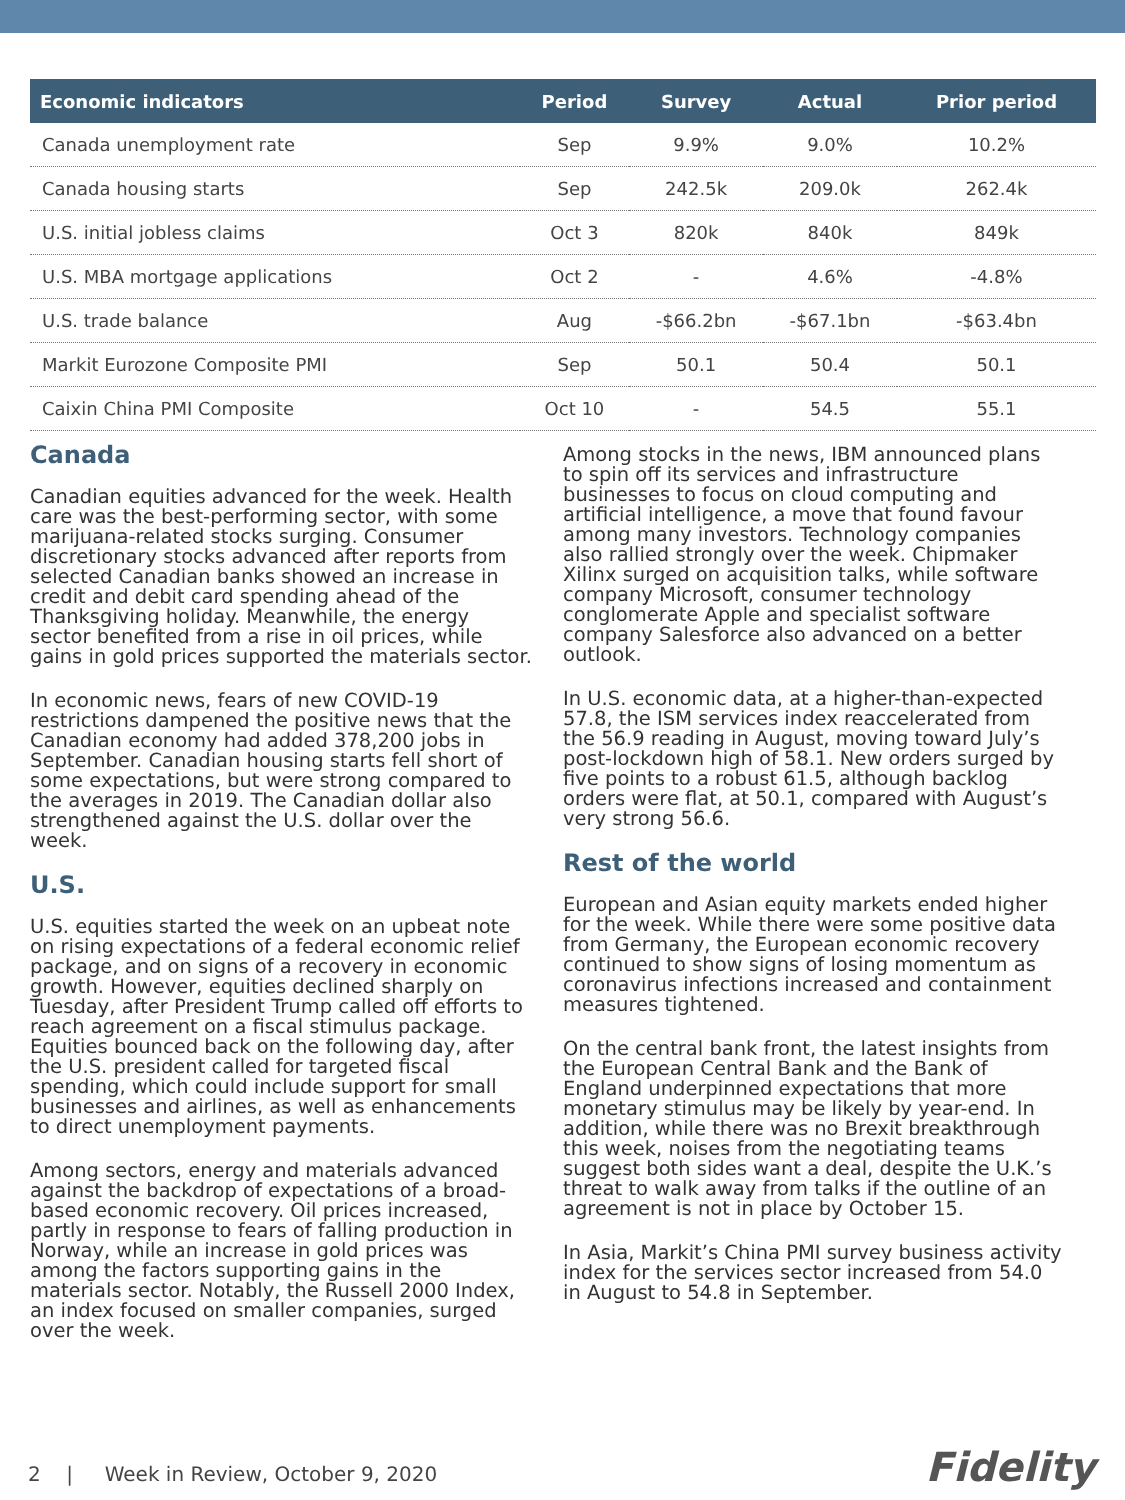| Economic indicators | Period | Survey | Actual | Prior period |
| --- | --- | --- | --- | --- |
| Canada unemployment rate | Sep | 9.9% | 9.0% | 10.2% |
| Canada housing starts | Sep | 242.5k | 209.0k | 262.4k |
| U.S. initial jobless claims | Oct 3 | 820k | 840k | 849k |
| U.S. MBA mortgage applications | Oct 2 | - | 4.6% | -4.8% |
| U.S. trade balance | Aug | -$66.2bn | -$67.1bn | -$63.4bn |
| Markit Eurozone Composite PMI | Sep | 50.1 | 50.4 | 50.1 |
| Caixin China PMI Composite | Oct 10 | - | 54.5 | 55.1 |
Canada
Canadian equities advanced for the week. Health care was the best-performing sector, with some marijuana-related stocks surging. Consumer discretionary stocks advanced after reports from selected Canadian banks showed an increase in credit and debit card spending ahead of the Thanksgiving holiday. Meanwhile, the energy sector benefited from a rise in oil prices, while gains in gold prices supported the materials sector.
In economic news, fears of new COVID-19 restrictions dampened the positive news that the Canadian economy had added 378,200 jobs in September. Canadian housing starts fell short of some expectations, but were strong compared to the averages in 2019. The Canadian dollar also strengthened against the U.S. dollar over the week.
U.S.
U.S. equities started the week on an upbeat note on rising expectations of a federal economic relief package, and on signs of a recovery in economic growth. However, equities declined sharply on Tuesday, after President Trump called off efforts to reach agreement on a fiscal stimulus package. Equities bounced back on the following day, after the U.S. president called for targeted fiscal spending, which could include support for small businesses and airlines, as well as enhancements to direct unemployment payments.
Among sectors, energy and materials advanced against the backdrop of expectations of a broad-based economic recovery. Oil prices increased, partly in response to fears of falling production in Norway, while an increase in gold prices was among the factors supporting gains in the materials sector. Notably, the Russell 2000 Index, an index focused on smaller companies, surged over the week.
Among stocks in the news, IBM announced plans to spin off its services and infrastructure businesses to focus on cloud computing and artificial intelligence, a move that found favour among many investors. Technology companies also rallied strongly over the week. Chipmaker Xilinx surged on acquisition talks, while software company Microsoft, consumer technology conglomerate Apple and specialist software company Salesforce also advanced on a better outlook.
In U.S. economic data, at a higher-than-expected 57.8, the ISM services index reaccelerated from the 56.9 reading in August, moving toward July’s post-lockdown high of 58.1. New orders surged by five points to a robust 61.5, although backlog orders were flat, at 50.1, compared with August’s very strong 56.6.
Rest of the world
European and Asian equity markets ended higher for the week. While there were some positive data from Germany, the European economic recovery continued to show signs of losing momentum as coronavirus infections increased and containment measures tightened.
On the central bank front, the latest insights from the European Central Bank and the Bank of England underpinned expectations that more monetary stimulus may be likely by year-end. In addition, while there was no Brexit breakthrough this week, noises from the negotiating teams suggest both sides want a deal, despite the U.K.’s threat to walk away from talks if the outline of an agreement is not in place by October 15.
In Asia, Markit’s China PMI survey business activity index for the services sector increased from 54.0 in August to 54.8 in September.
2 | Week in Review, October 9, 2020
Fidelity